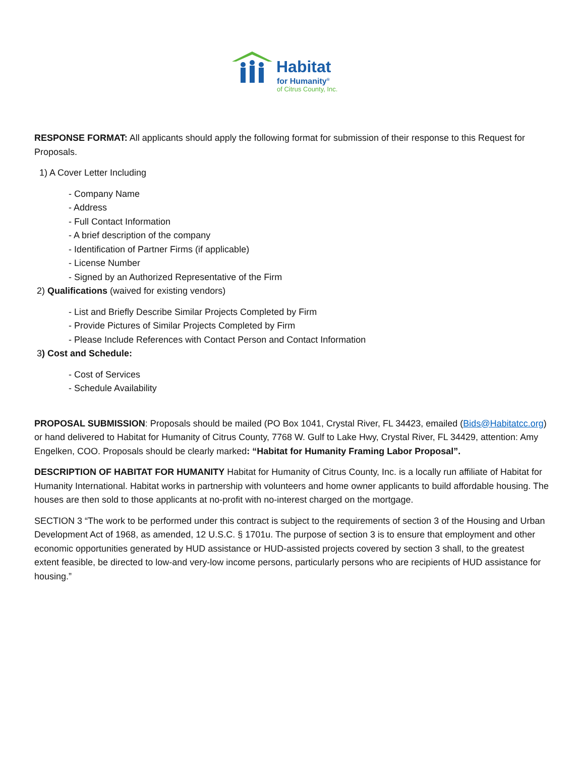Habitat
for Humanity<sup>®</sup>
of Citrus County, Inc.
RESPONSE FORMAT: All applicants should apply the following format for submission of their response to this Request for Proposals.
1) A Cover Letter Including
- Company Name
- Address
- Full Contact Information
- A brief description of the company
- Identification of Partner Firms (if applicable)
- License Number
- Signed by an Authorized Representative of the Firm
2) Qualifications (waived for existing vendors)
- List and Briefly Describe Similar Projects Completed by Firm
- Provide Pictures of Similar Projects Completed by Firm
- Please Include References with Contact Person and Contact Information
3) Cost and Schedule:
- Cost of Services
- Schedule Availability
PROPOSAL SUBMISSION: Proposals should be mailed (PO Box 1041, Crystal River, FL 34423, emailed (Bids@Habitatcc.org) or hand delivered to Habitat for Humanity of Citrus County, 7768 W. Gulf to Lake Hwy, Crystal River, FL 34429, attention: Amy Engelken, COO. Proposals should be clearly marked: “Habitat for Humanity Framing Labor Proposal”.
DESCRIPTION OF HABITAT FOR HUMANITY Habitat for Humanity of Citrus County, Inc. is a locally run affiliate of Habitat for Humanity International. Habitat works in partnership with volunteers and home owner applicants to build affordable housing. The houses are then sold to those applicants at no-profit with no-interest charged on the mortgage.
SECTION 3 “The work to be performed under this contract is subject to the requirements of section 3 of the Housing and Urban Development Act of 1968, as amended, 12 U.S.C. § 1701u. The purpose of section 3 is to ensure that employment and other economic opportunities generated by HUD assistance or HUD-assisted projects covered by section 3 shall, to the greatest extent feasible, be directed to low-and very-low income persons, particularly persons who are recipients of HUD assistance for housing.”